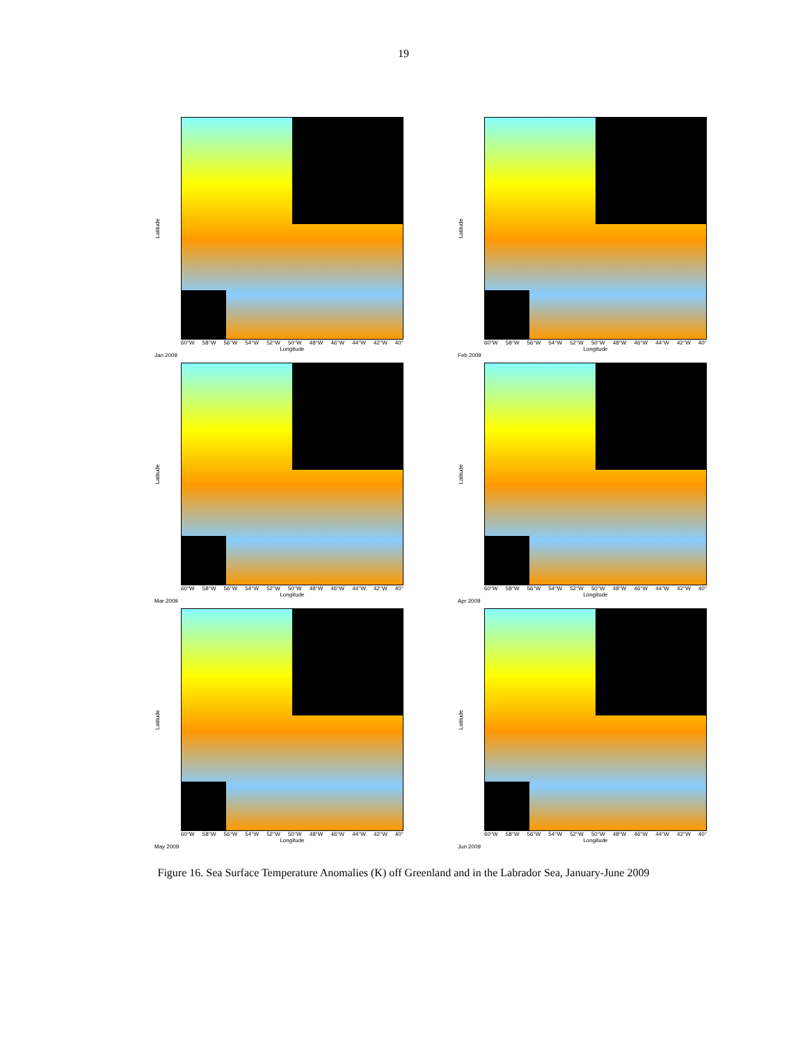19
Latitude
60°W 58°W 56°W 54°W 52°W 50°W 48°W 46°W 44°W 42°W 40°
Longitude
Jan 2009
Latitude
60°W 58°W 56°W 54°W 52°W 50°W 48°W 46°W 44°W 42°W 40°
Longitude
Feb 2009
Latitude
60°W 58°W 56°W 54°W 52°W 50°W 48°W 46°W 44°W 42°W 40°
Longitude
Mar 2009
Latitude
60°W 58°W 56°W 54°W 52°W 50°W 48°W 46°W 44°W 42°W 40°
Longitude
Apr 2009
Latitude
60°W 58°W 56°W 54°W 52°W 50°W 48°W 46°W 44°W 42°W 40°
Longitude
May 2009
Latitude
60°W 58°W 56°W 54°W 52°W 50°W 48°W 46°W 44°W 42°W 40°
Longitude
Jun 2009
Figure 16. Sea Surface Temperature Anomalies (K) off Greenland and in the Labrador Sea, January-June 2009